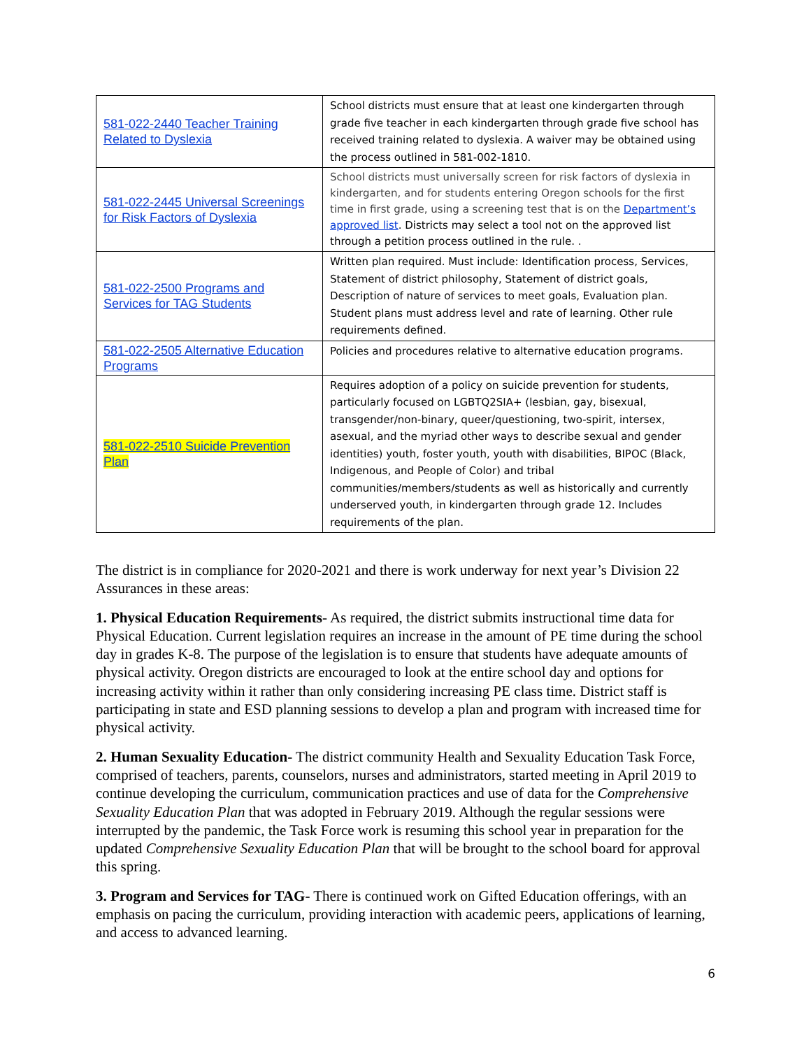| 581-022-2440 Teacher Training Related to Dyslexia | School districts must ensure that at least one kindergarten through grade five teacher in each kindergarten through grade five school has received training related to dyslexia. A waiver may be obtained using the process outlined in 581-002-1810. |
| 581-022-2445 Universal Screenings for Risk Factors of Dyslexia | School districts must universally screen for risk factors of dyslexia in kindergarten, and for students entering Oregon schools for the first time in first grade, using a screening test that is on the Department’s approved list . Districts may select a tool not on the approved list through a petition process outlined in the rule. . |
| 581-022-2500 Programs and Services for TAG Students | Written plan required. Must include: Identification process, Services, Statement of district philosophy, Statement of district goals, Description of nature of services to meet goals, Evaluation plan. Student plans must address level and rate of learning. Other rule requirements defined. |
| 581-022-2505 Alternative Education Programs | Policies and procedures relative to alternative education programs. |
| 581-022-2510 Suicide Prevention Plan | Requires adoption of a policy on suicide prevention for students, particularly focused on LGBTQ2SIA+ (lesbian, gay, bisexual, transgender/non-binary, queer/questioning, two-spirit, intersex, asexual, and the myriad other ways to describe sexual and gender identities) youth, foster youth, youth with disabilities, BIPOC (Black, Indigenous, and People of Color) and tribal communities/members/students as well as historically and currently underserved youth, in kindergarten through grade 12. Includes requirements of the plan. |
The district is in compliance for 2020-2021 and there is work underway for next year’s Division 22 Assurances in these areas:
1. Physical Education Requirements- As required, the district submits instructional time data for Physical Education. Current legislation requires an increase in the amount of PE time during the school day in grades K-8. The purpose of the legislation is to ensure that students have adequate amounts of physical activity. Oregon districts are encouraged to look at the entire school day and options for increasing activity within it rather than only considering increasing PE class time. District staff is participating in state and ESD planning sessions to develop a plan and program with increased time for physical activity.
2. Human Sexuality Education- The district community Health and Sexuality Education Task Force, comprised of teachers, parents, counselors, nurses and administrators, started meeting in April 2019 to continue developing the curriculum, communication practices and use of data for the Comprehensive Sexuality Education Plan that was adopted in February 2019. Although the regular sessions were interrupted by the pandemic, the Task Force work is resuming this school year in preparation for the updated Comprehensive Sexuality Education Plan that will be brought to the school board for approval this spring.
3. Program and Services for TAG- There is continued work on Gifted Education offerings, with an emphasis on pacing the curriculum, providing interaction with academic peers, applications of learning, and access to advanced learning.
6